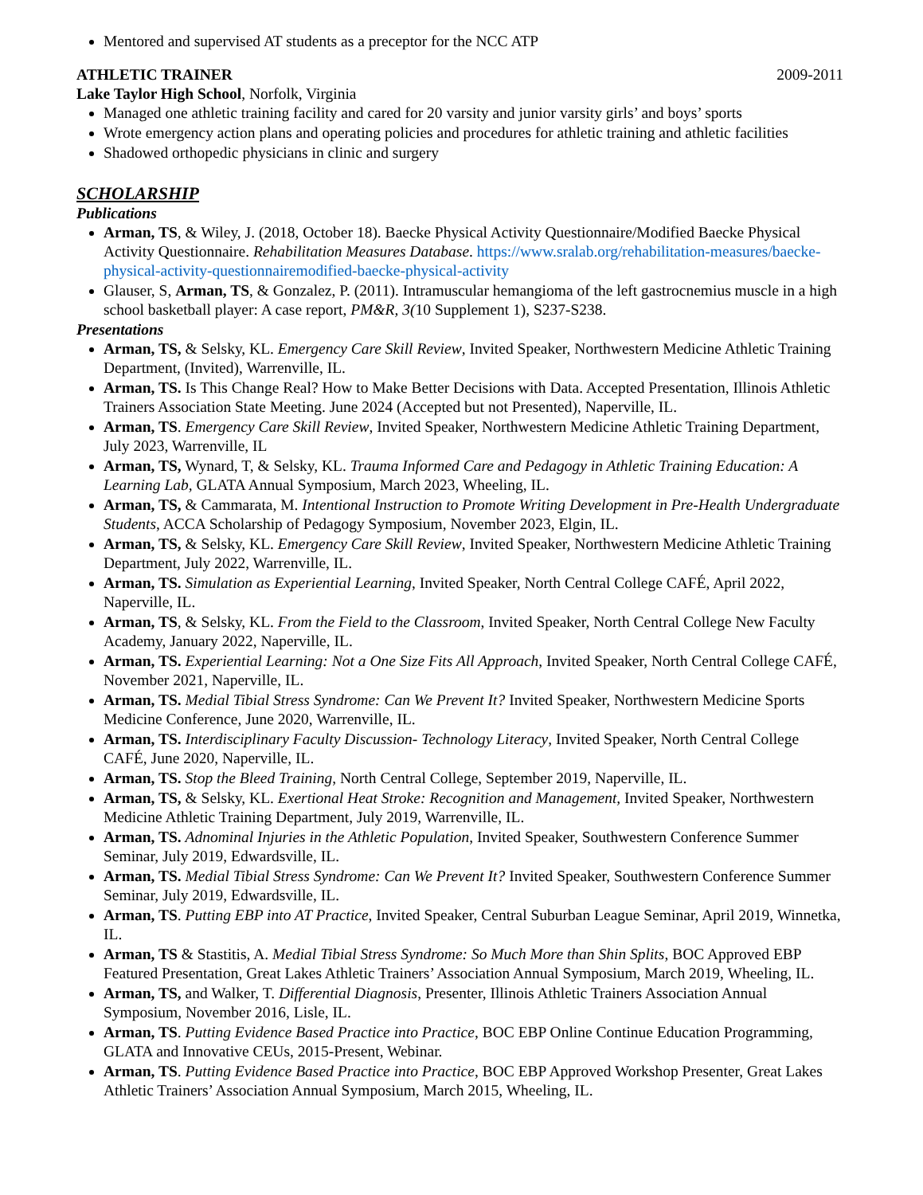Mentored and supervised AT students as a preceptor for the NCC ATP
ATHLETIC TRAINER 2009-2011
Lake Taylor High School, Norfolk, Virginia
Managed one athletic training facility and cared for 20 varsity and junior varsity girls’ and boys’ sports
Wrote emergency action plans and operating policies and procedures for athletic training and athletic facilities
Shadowed orthopedic physicians in clinic and surgery
SCHOLARSHIP
Publications
Arman, TS, & Wiley, J. (2018, October 18). Baecke Physical Activity Questionnaire/Modified Baecke Physical Activity Questionnaire. Rehabilitation Measures Database. https://www.sralab.org/rehabilitation-measures/baecke-physical-activity-questionnairemodified-baecke-physical-activity
Glauser, S, Arman, TS, & Gonzalez, P. (2011). Intramuscular hemangioma of the left gastrocnemius muscle in a high school basketball player: A case report, PM&R, 3(10 Supplement 1), S237-S238.
Presentations
Arman, TS, & Selsky, KL. Emergency Care Skill Review, Invited Speaker, Northwestern Medicine Athletic Training Department, (Invited), Warrenville, IL.
Arman, TS. Is This Change Real? How to Make Better Decisions with Data. Accepted Presentation, Illinois Athletic Trainers Association State Meeting. June 2024 (Accepted but not Presented), Naperville, IL.
Arman, TS. Emergency Care Skill Review, Invited Speaker, Northwestern Medicine Athletic Training Department, July 2023, Warrenville, IL
Arman, TS, Wynard, T, & Selsky, KL. Trauma Informed Care and Pedagogy in Athletic Training Education: A Learning Lab, GLATA Annual Symposium, March 2023, Wheeling, IL.
Arman, TS, & Cammarata, M. Intentional Instruction to Promote Writing Development in Pre-Health Undergraduate Students, ACCA Scholarship of Pedagogy Symposium, November 2023, Elgin, IL.
Arman, TS, & Selsky, KL. Emergency Care Skill Review, Invited Speaker, Northwestern Medicine Athletic Training Department, July 2022, Warrenville, IL.
Arman, TS. Simulation as Experiential Learning, Invited Speaker, North Central College CAFÉ, April 2022, Naperville, IL.
Arman, TS, & Selsky, KL. From the Field to the Classroom, Invited Speaker, North Central College New Faculty Academy, January 2022, Naperville, IL.
Arman, TS. Experiential Learning: Not a One Size Fits All Approach, Invited Speaker, North Central College CAFÉ, November 2021, Naperville, IL.
Arman, TS. Medial Tibial Stress Syndrome: Can We Prevent It? Invited Speaker, Northwestern Medicine Sports Medicine Conference, June 2020, Warrenville, IL.
Arman, TS. Interdisciplinary Faculty Discussion- Technology Literacy, Invited Speaker, North Central College CAFÉ, June 2020, Naperville, IL.
Arman, TS. Stop the Bleed Training, North Central College, September 2019, Naperville, IL.
Arman, TS, & Selsky, KL. Exertional Heat Stroke: Recognition and Management, Invited Speaker, Northwestern Medicine Athletic Training Department, July 2019, Warrenville, IL.
Arman, TS. Adnominal Injuries in the Athletic Population, Invited Speaker, Southwestern Conference Summer Seminar, July 2019, Edwardsville, IL.
Arman, TS. Medial Tibial Stress Syndrome: Can We Prevent It? Invited Speaker, Southwestern Conference Summer Seminar, July 2019, Edwardsville, IL.
Arman, TS. Putting EBP into AT Practice, Invited Speaker, Central Suburban League Seminar, April 2019, Winnetka, IL.
Arman, TS & Stastitis, A. Medial Tibial Stress Syndrome: So Much More than Shin Splits, BOC Approved EBP Featured Presentation, Great Lakes Athletic Trainers’ Association Annual Symposium, March 2019, Wheeling, IL.
Arman, TS, and Walker, T. Differential Diagnosis, Presenter, Illinois Athletic Trainers Association Annual Symposium, November 2016, Lisle, IL.
Arman, TS. Putting Evidence Based Practice into Practice, BOC EBP Online Continue Education Programming, GLATA and Innovative CEUs, 2015-Present, Webinar.
Arman, TS. Putting Evidence Based Practice into Practice, BOC EBP Approved Workshop Presenter, Great Lakes Athletic Trainers’ Association Annual Symposium, March 2015, Wheeling, IL.